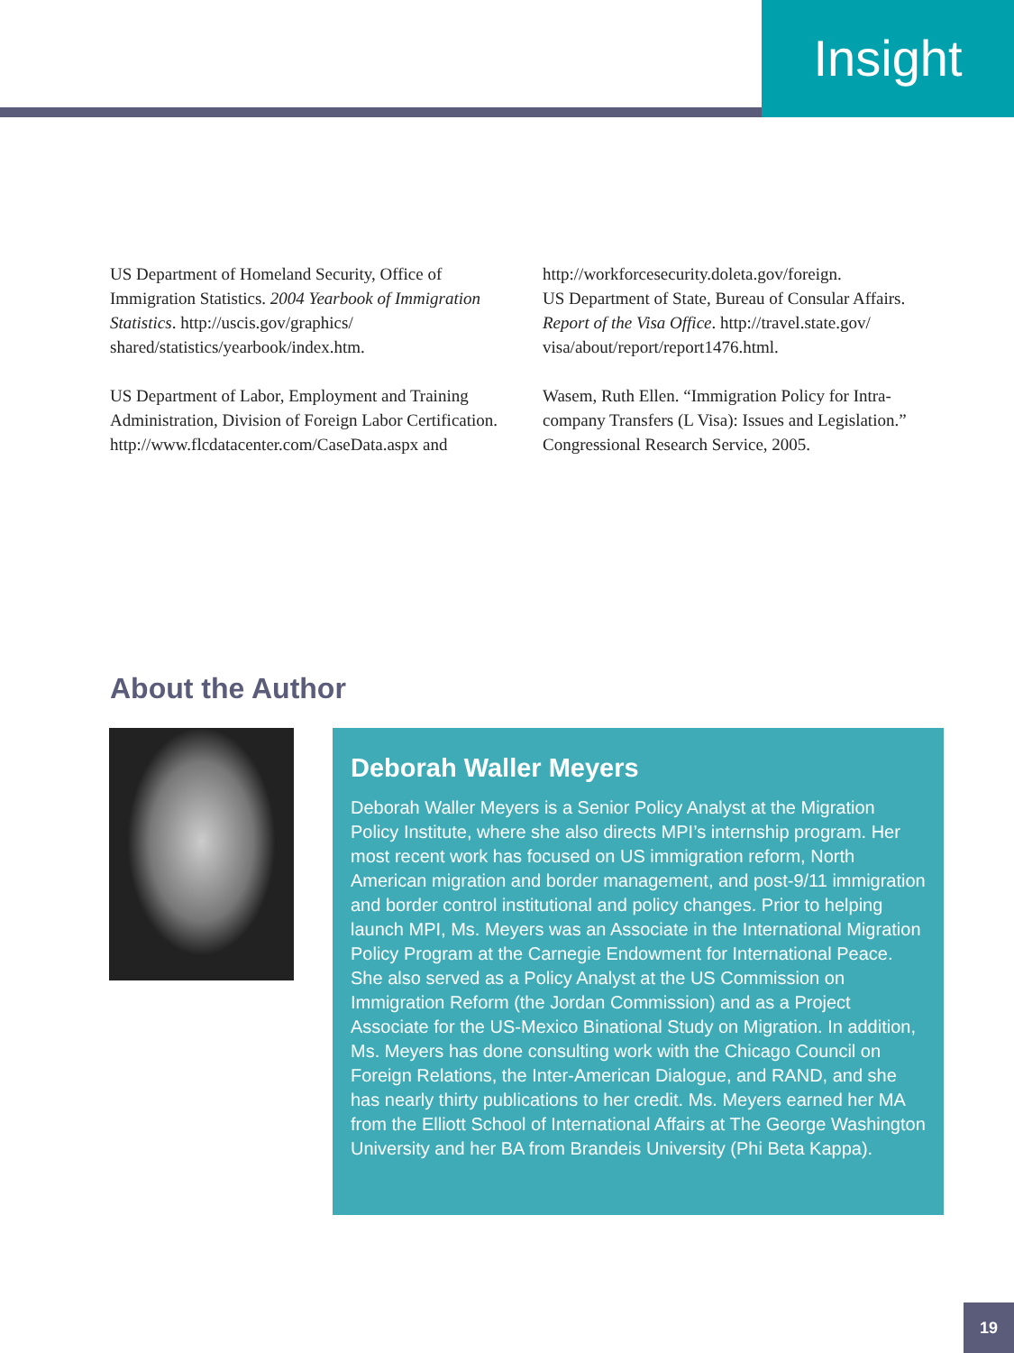Insight
US Department of Homeland Security, Office of Immigration Statistics. 2004 Yearbook of Immigration Statistics. http://uscis.gov/graphics/ shared/statistics/yearbook/index.htm.
US Department of Labor, Employment and Training Administration, Division of Foreign Labor Certification.
http://www.flcdatacenter.com/CaseData.aspx and
http://workforcesecurity.doleta.gov/foreign.
US Department of State, Bureau of Consular Affairs. Report of the Visa Office. http://travel.state.gov/ visa/about/report/report1476.html.
Wasem, Ruth Ellen. “Immigration Policy for Intra-company Transfers (L Visa): Issues and Legislation.” Congressional Research Service, 2005.
About the Author
Deborah Waller Meyers
Deborah Waller Meyers is a Senior Policy Analyst at the Migration Policy Institute, where she also directs MPI’s internship program. Her most recent work has focused on US immigration reform, North American migration and border management, and post-9/11 immigration and border control institutional and policy changes. Prior to helping launch MPI, Ms. Meyers was an Associate in the International Migration Policy Program at the Carnegie Endowment for International Peace. She also served as a Policy Analyst at the US Commission on Immigration Reform (the Jordan Commission) and as a Project Associate for the US-Mexico Binational Study on Migration. In addition, Ms. Meyers has done consulting work with the Chicago Council on Foreign Relations, the Inter-American Dialogue, and RAND, and she has nearly thirty publications to her credit. Ms. Meyers earned her MA from the Elliott School of International Affairs at The George Washington University and her BA from Brandeis University (Phi Beta Kappa).
19